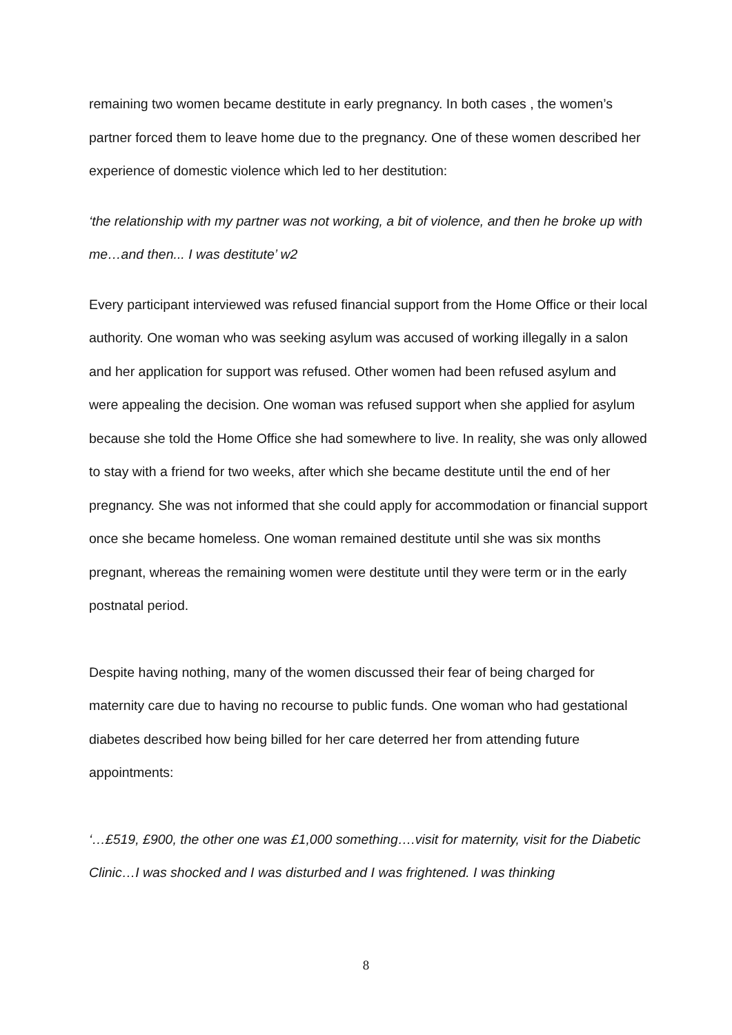remaining two women became destitute in early pregnancy. In both cases , the women’s partner forced them to leave home due to the pregnancy. One of these women described her experience of domestic violence which led to her destitution:
‘the relationship with my partner was not working, a bit of violence, and then he broke up with me…and then... I was destitute’ w2
Every participant interviewed was refused financial support from the Home Office or their local authority. One woman who was seeking asylum was accused of working illegally in a salon and her application for support was refused. Other women had been refused asylum and were appealing the decision. One woman was refused support when she applied for asylum because she told the Home Office she had somewhere to live. In reality, she was only allowed to stay with a friend for two weeks, after which she became destitute until the end of her pregnancy. She was not informed that she could apply for accommodation or financial support once she became homeless. One woman remained destitute until she was six months pregnant, whereas the remaining women were destitute until they were term or in the early postnatal period.
Despite having nothing, many of the women discussed their fear of being charged for maternity care due to having no recourse to public funds. One woman who had gestational diabetes described how being billed for her care deterred her from attending future appointments:
‘…£519, £900, the other one was £1,000 something….visit for maternity, visit for the Diabetic Clinic…I was shocked and I was disturbed and I was frightened. I was thinking
8